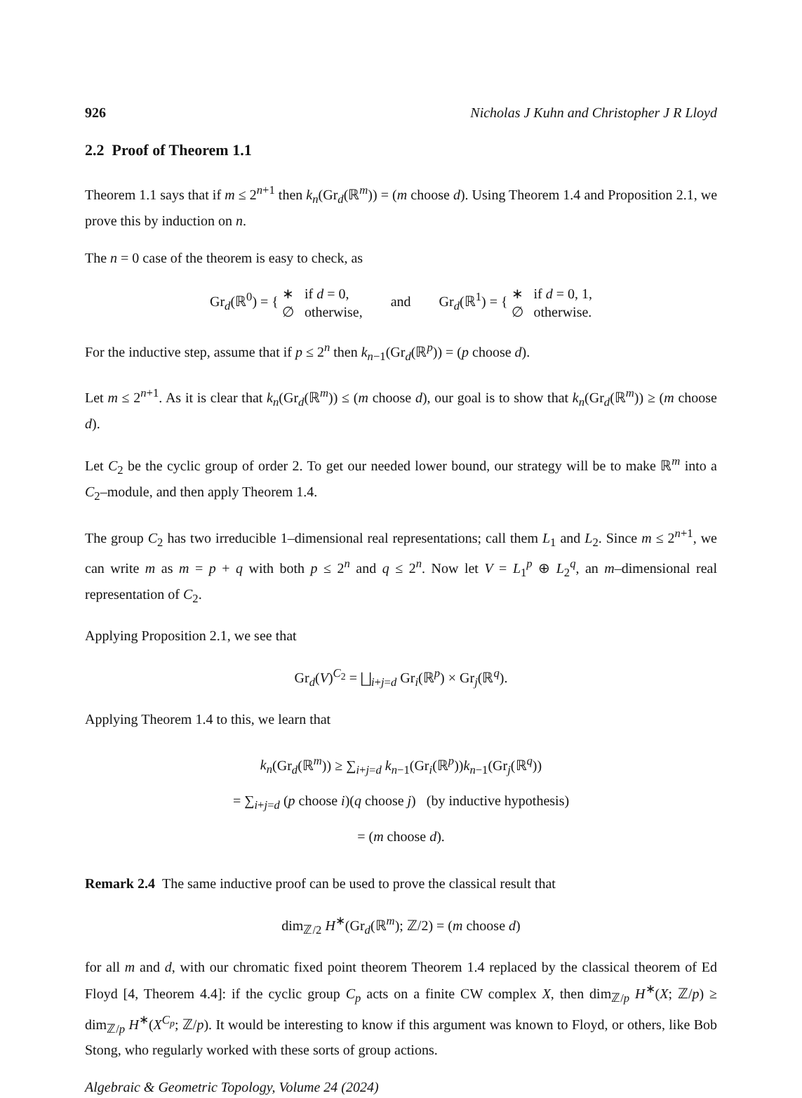926 Nicholas J Kuhn and Christopher J R Lloyd
2.2 Proof of Theorem 1.1
Theorem 1.1 says that if m ≤ 2<sup>n+1</sup> then k<sub>n</sub>(Gr<sub>d</sub>(ℝ<sup>m</sup>)) = (m choose d). Using Theorem 1.4 and Proposition 2.1, we prove this by induction on n.
The n = 0 case of the theorem is easy to check, as
Gr<sub>d</sub>(ℝ<sup>0</sup>) = { ∗ if d = 0,
∅ otherwise, and Gr<sub>d</sub>(ℝ<sup>1</sup>) = { ∗ if d = 0, 1,
∅ otherwise.
For the inductive step, assume that if p ≤ 2<sup>n</sup> then k<sub>n−1</sub>(Gr<sub>d</sub>(ℝ<sup>p</sup>)) = (p choose d).
Let m ≤ 2<sup>n+1</sup>. As it is clear that k<sub>n</sub>(Gr<sub>d</sub>(ℝ<sup>m</sup>)) ≤ (m choose d), our goal is to show that k<sub>n</sub>(Gr<sub>d</sub>(ℝ<sup>m</sup>)) ≥ (m choose d).
Let C<sub>2</sub> be the cyclic group of order 2. To get our needed lower bound, our strategy will be to make ℝ<sup>m</sup> into a C<sub>2</sub>–module, and then apply Theorem 1.4.
The group C<sub>2</sub> has two irreducible 1–dimensional real representations; call them L<sub>1</sub> and L<sub>2</sub>. Since m ≤ 2<sup>n+1</sup>, we can write m as m = p + q with both p ≤ 2<sup>n</sup> and q ≤ 2<sup>n</sup>. Now let V = L<sub>1</sub><sup>p</sup> ⊕ L<sub>2</sub><sup>q</sup>, an m–dimensional real representation of C<sub>2</sub>.
Applying Proposition 2.1, we see that
Gr<sub>d</sub>(V)<sup>C<sub>2</sub></sup> = ⨆<sub>i+j=d</sub> Gr<sub>i</sub>(ℝ<sup>p</sup>) × Gr<sub>j</sub>(ℝ<sup>q</sup>).
Applying Theorem 1.4 to this, we learn that
k<sub>n</sub>(Gr<sub>d</sub>(ℝ<sup>m</sup>)) ≥ ∑<sub>i+j=d</sub> k<sub>n−1</sub>(Gr<sub>i</sub>(ℝ<sup>p</sup>))k<sub>n−1</sub>(Gr<sub>j</sub>(ℝ<sup>q</sup>))
= ∑<sub>i+j=d</sub> (p choose i)(q choose j) (by inductive hypothesis)
= (m choose d).
Remark 2.4 The same inductive proof can be used to prove the classical result that
dim<sub>ℤ/2</sub> H<sup>∗</sup>(Gr<sub>d</sub>(ℝ<sup>m</sup>); ℤ/2) = (m choose d)
for all m and d, with our chromatic fixed point theorem Theorem 1.4 replaced by the classical theorem of Ed Floyd [4, Theorem 4.4]: if the cyclic group C<sub>p</sub> acts on a finite CW complex X, then dim<sub>ℤ/p</sub> H<sup>∗</sup>(X; ℤ/p) ≥ dim<sub>ℤ/p</sub> H<sup>∗</sup>(X<sup>C<sub>p</sub></sup>; ℤ/p). It would be interesting to know if this argument was known to Floyd, or others, like Bob Stong, who regularly worked with these sorts of group actions.
Algebraic & Geometric Topology, Volume 24 (2024)